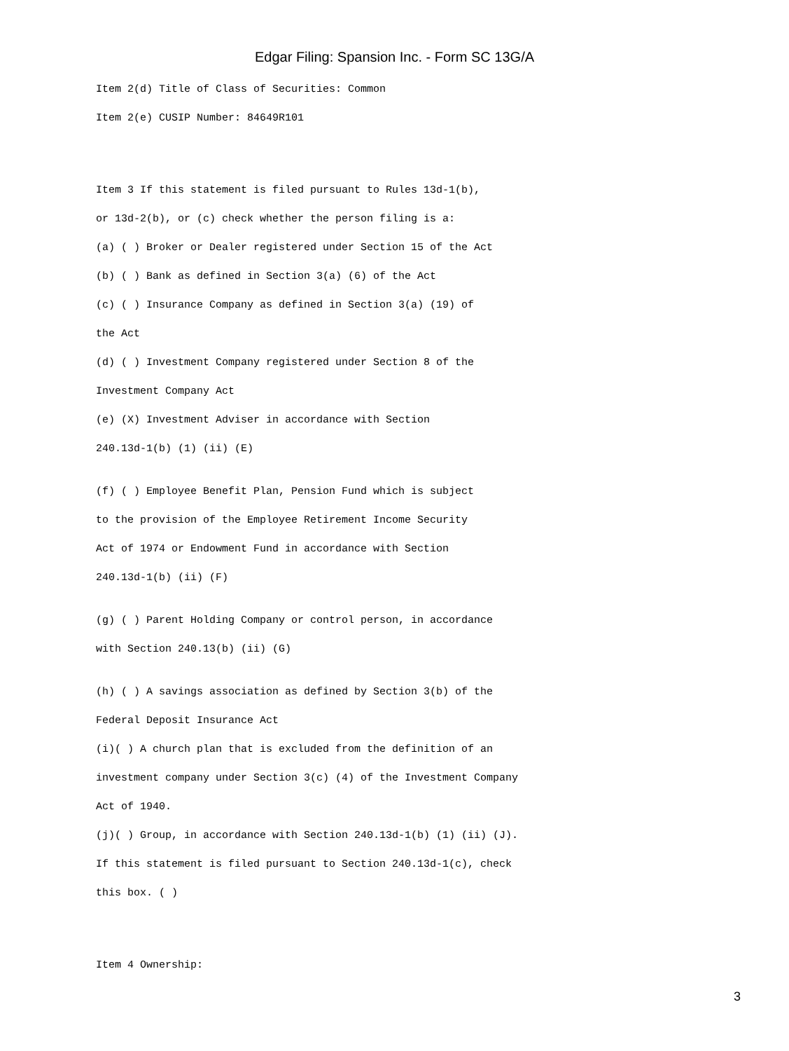Edgar Filing: Spansion Inc. - Form SC 13G/A
Item 2(d) Title of Class of Securities: Common
Item 2(e) CUSIP Number: 84649R101
Item 3 If this statement is filed pursuant to Rules 13d-1(b),
or 13d-2(b), or (c) check whether the person filing is a:
(a) ( ) Broker or Dealer registered under Section 15 of the Act
(b) ( ) Bank as defined in Section 3(a) (6) of the Act
(c) ( ) Insurance Company as defined in Section 3(a) (19) of
the Act
(d) ( ) Investment Company registered under Section 8 of the
Investment Company Act
(e) (X) Investment Adviser in accordance with Section
240.13d-1(b) (1) (ii) (E)
(f) ( ) Employee Benefit Plan, Pension Fund which is subject
to the provision of the Employee Retirement Income Security
Act of 1974 or Endowment Fund in accordance with Section
240.13d-1(b) (ii) (F)
(g) ( ) Parent Holding Company or control person, in accordance
with Section 240.13(b) (ii) (G)
(h) ( ) A savings association as defined by Section 3(b) of the
Federal Deposit Insurance Act
(i)( ) A church plan that is excluded from the definition of an
investment company under Section 3(c) (4) of the Investment Company
Act of 1940.
(j)( ) Group, in accordance with Section 240.13d-1(b) (1) (ii) (J).
If this statement is filed pursuant to Section 240.13d-1(c), check
this box. ( )
Item 4 Ownership:
3